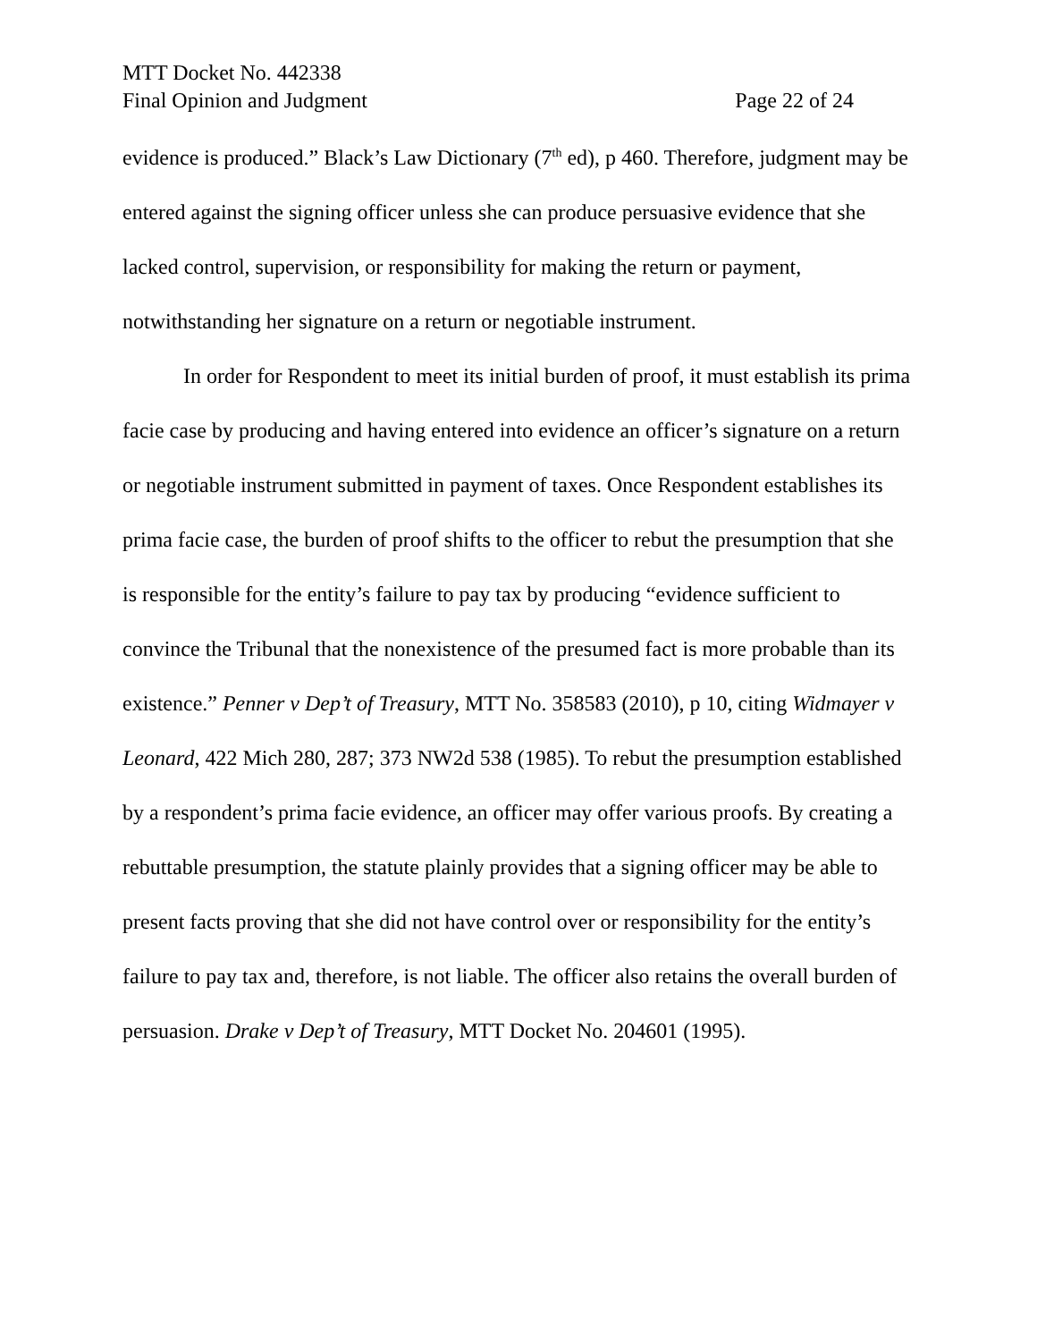MTT Docket No. 442338
Final Opinion and Judgment Page 22 of 24
evidence is produced.” Black’s Law Dictionary (7<sup>th</sup> ed), p 460. Therefore, judgment may be entered against the signing officer unless she can produce persuasive evidence that she lacked control, supervision, or responsibility for making the return or payment, notwithstanding her signature on a return or negotiable instrument.
In order for Respondent to meet its initial burden of proof, it must establish its prima facie case by producing and having entered into evidence an officer’s signature on a return or negotiable instrument submitted in payment of taxes. Once Respondent establishes its prima facie case, the burden of proof shifts to the officer to rebut the presumption that she is responsible for the entity’s failure to pay tax by producing “evidence sufficient to convince the Tribunal that the nonexistence of the presumed fact is more probable than its existence.” Penner v Dep’t of Treasury, MTT No. 358583 (2010), p 10, citing Widmayer v Leonard, 422 Mich 280, 287; 373 NW2d 538 (1985). To rebut the presumption established by a respondent’s prima facie evidence, an officer may offer various proofs. By creating a rebuttable presumption, the statute plainly provides that a signing officer may be able to present facts proving that she did not have control over or responsibility for the entity’s failure to pay tax and, therefore, is not liable. The officer also retains the overall burden of persuasion. Drake v Dep’t of Treasury, MTT Docket No. 204601 (1995).